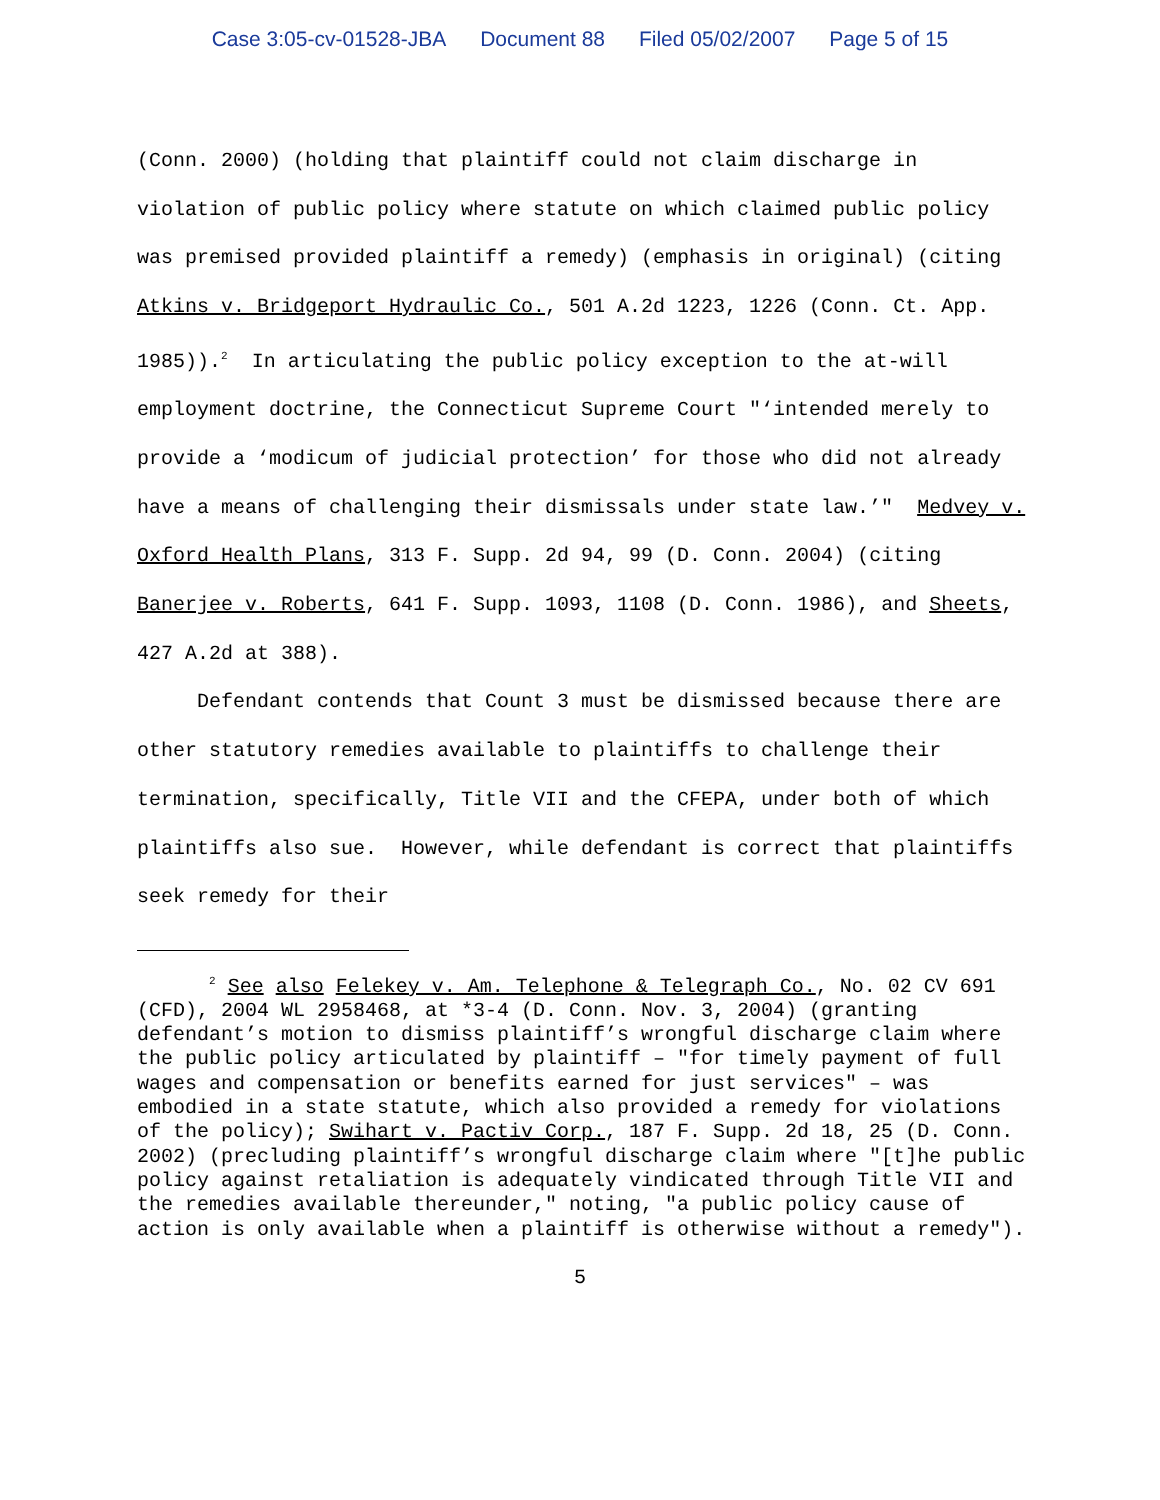Case 3:05-cv-01528-JBA Document 88 Filed 05/02/2007 Page 5 of 15
(Conn. 2000) (holding that plaintiff could not claim discharge in violation of public policy where statute on which claimed public policy was premised provided plaintiff a remedy) (emphasis in original) (citing Atkins v. Bridgeport Hydraulic Co., 501 A.2d 1223, 1226 (Conn. Ct. App. 1985)).<sup>2</sup> In articulating the public policy exception to the at-will employment doctrine, the Connecticut Supreme Court "‘intended merely to provide a ‘modicum of judicial protection’ for those who did not already have a means of challenging their dismissals under state law.’" Medvey v. Oxford Health Plans, 313 F. Supp. 2d 94, 99 (D. Conn. 2004) (citing Banerjee v. Roberts, 641 F. Supp. 1093, 1108 (D. Conn. 1986), and Sheets, 427 A.2d at 388).
Defendant contends that Count 3 must be dismissed because there are other statutory remedies available to plaintiffs to challenge their termination, specifically, Title VII and the CFEPA, under both of which plaintiffs also sue. However, while defendant is correct that plaintiffs seek remedy for their
<sup>2</sup> See also Felekey v. Am. Telephone & Telegraph Co., No. 02 CV 691 (CFD), 2004 WL 2958468, at *3-4 (D. Conn. Nov. 3, 2004) (granting defendant’s motion to dismiss plaintiff’s wrongful discharge claim where the public policy articulated by plaintiff – "for timely payment of full wages and compensation or benefits earned for just services" – was embodied in a state statute, which also provided a remedy for violations of the policy); Swihart v. Pactiv Corp., 187 F. Supp. 2d 18, 25 (D. Conn. 2002) (precluding plaintiff’s wrongful discharge claim where "[t]he public policy against retaliation is adequately vindicated through Title VII and the remedies available thereunder," noting, "a public policy cause of action is only available when a plaintiff is otherwise without a remedy").
5